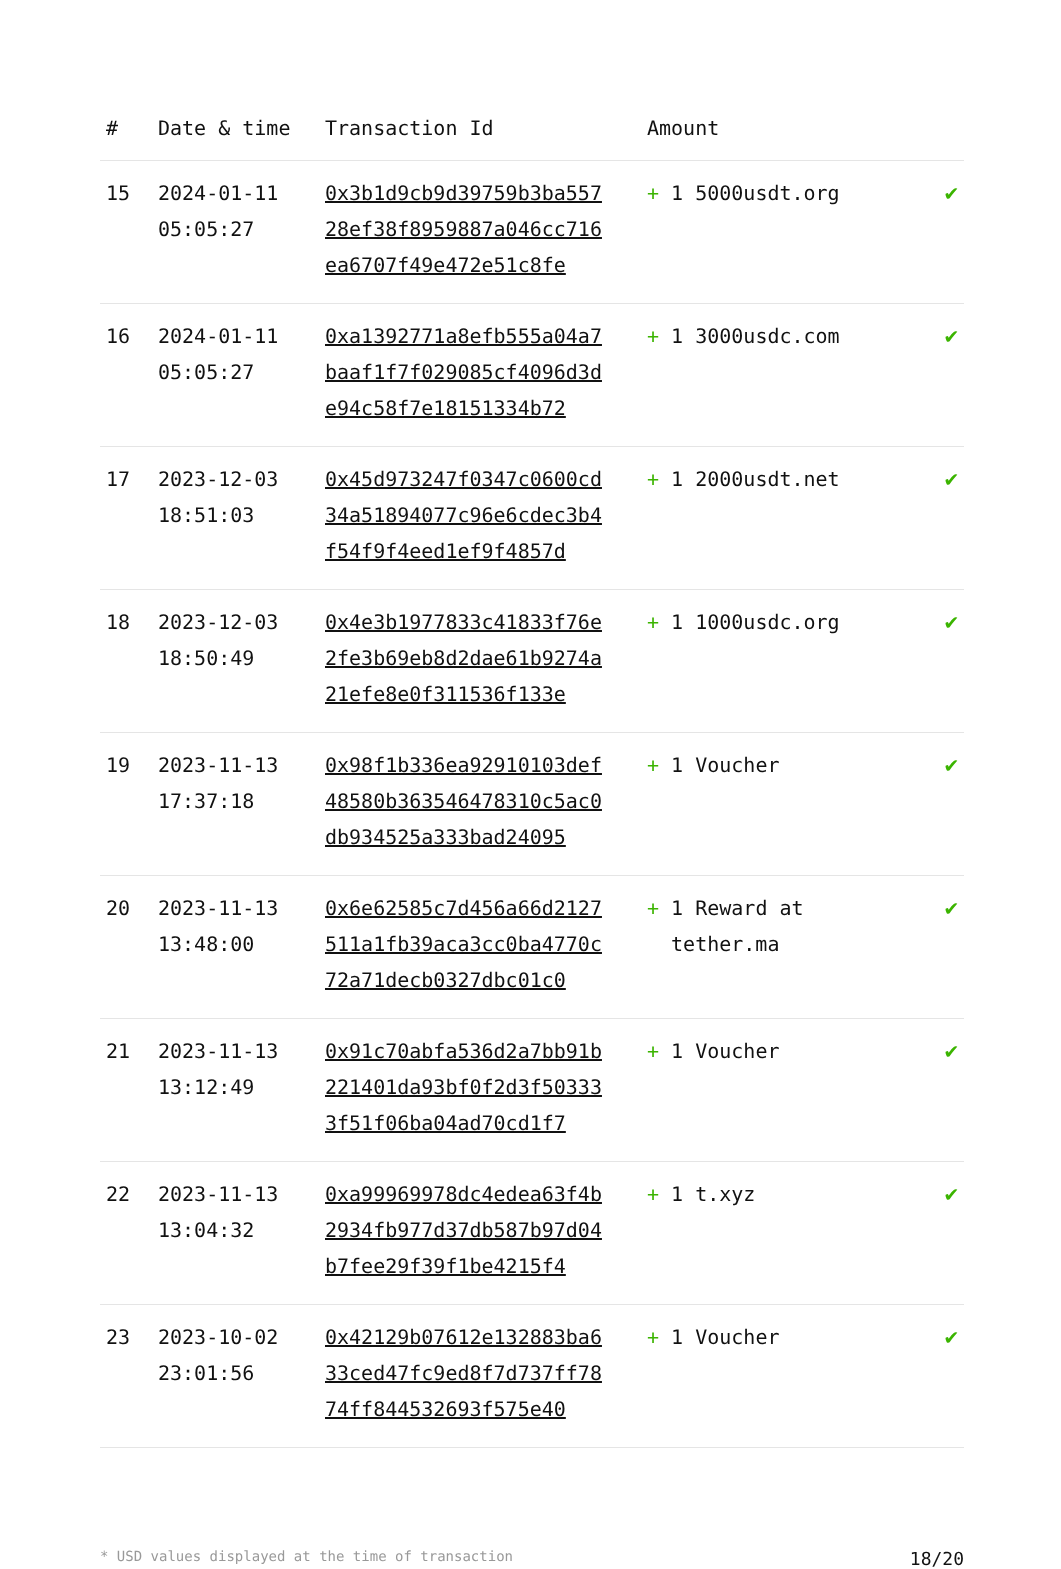| # | Date & time | Transaction Id | Amount | |
| --- | --- | --- | --- | --- |
| 15 | 2024-01-11 05:05:27 | 0x3b1d9cb9d39759b3ba55728ef38f8959887a046cc716ea6707f49e472e51c8fe | + 1 5000usdt.org | ✔ |
| 16 | 2024-01-11 05:05:27 | 0xa1392771a8efb555a04a7baaf1f7f029085cf4096d3de94c58f7e18151334b72 | + 1 3000usdc.com | ✔ |
| 17 | 2023-12-03 18:51:03 | 0x45d973247f0347c0600cd34a51894077c96e6cdec3b4f54f9f4eed1ef9f4857d | + 1 2000usdt.net | ✔ |
| 18 | 2023-12-03 18:50:49 | 0x4e3b1977833c41833f76e2fe3b69eb8d2dae61b9274a21efe8e0f311536f133e | + 1 1000usdc.org | ✔ |
| 19 | 2023-11-13 17:37:18 | 0x98f1b336ea92910103def48580b363546478310c5ac0db934525a333bad24095 | + 1 Voucher | ✔ |
| 20 | 2023-11-13 13:48:00 | 0x6e62585c7d456a66d2127511a1fb39aca3cc0ba4770c72a71decb0327dbc01c0 | + 1 Reward at tether.ma | ✔ |
| 21 | 2023-11-13 13:12:49 | 0x91c70abfa536d2a7bb91b221401da93bf0f2d3f503333f51f06ba04ad70cd1f7 | + 1 Voucher | ✔ |
| 22 | 2023-11-13 13:04:32 | 0xa99969978dc4edea63f4b2934fb977d37db587b97d04b7fee29f39f1be4215f4 | + 1 t.xyz | ✔ |
| 23 | 2023-10-02 23:01:56 | 0x42129b07612e132883ba633ced47fc9ed8f7d737ff7874ff844532693f575e40 | + 1 Voucher | ✔ |
* USD values displayed at the time of transaction 18/20